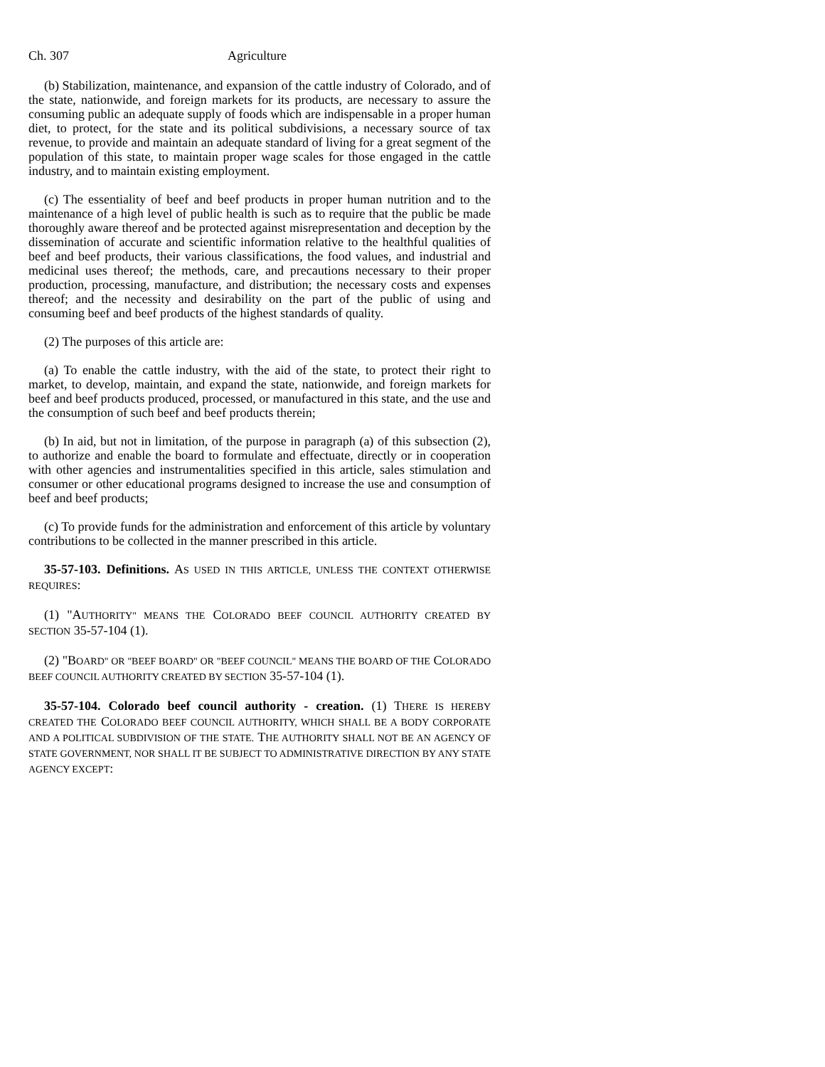Ch. 307 Agriculture
(b) Stabilization, maintenance, and expansion of the cattle industry of Colorado, and of the state, nationwide, and foreign markets for its products, are necessary to assure the consuming public an adequate supply of foods which are indispensable in a proper human diet, to protect, for the state and its political subdivisions, a necessary source of tax revenue, to provide and maintain an adequate standard of living for a great segment of the population of this state, to maintain proper wage scales for those engaged in the cattle industry, and to maintain existing employment.
(c) The essentiality of beef and beef products in proper human nutrition and to the maintenance of a high level of public health is such as to require that the public be made thoroughly aware thereof and be protected against misrepresentation and deception by the dissemination of accurate and scientific information relative to the healthful qualities of beef and beef products, their various classifications, the food values, and industrial and medicinal uses thereof; the methods, care, and precautions necessary to their proper production, processing, manufacture, and distribution; the necessary costs and expenses thereof; and the necessity and desirability on the part of the public of using and consuming beef and beef products of the highest standards of quality.
(2) The purposes of this article are:
(a) To enable the cattle industry, with the aid of the state, to protect their right to market, to develop, maintain, and expand the state, nationwide, and foreign markets for beef and beef products produced, processed, or manufactured in this state, and the use and the consumption of such beef and beef products therein;
(b) In aid, but not in limitation, of the purpose in paragraph (a) of this subsection (2), to authorize and enable the board to formulate and effectuate, directly or in cooperation with other agencies and instrumentalities specified in this article, sales stimulation and consumer or other educational programs designed to increase the use and consumption of beef and beef products;
(c) To provide funds for the administration and enforcement of this article by voluntary contributions to be collected in the manner prescribed in this article.
35-57-103. Definitions. AS USED IN THIS ARTICLE, UNLESS THE CONTEXT OTHERWISE REQUIRES:
(1) "AUTHORITY" MEANS THE COLORADO BEEF COUNCIL AUTHORITY CREATED BY SECTION 35-57-104 (1).
(2) "BOARD" OR "BEEF BOARD" OR "BEEF COUNCIL" MEANS THE BOARD OF THE COLORADO BEEF COUNCIL AUTHORITY CREATED BY SECTION 35-57-104 (1).
35-57-104. Colorado beef council authority - creation. (1) THERE IS HEREBY CREATED THE COLORADO BEEF COUNCIL AUTHORITY, WHICH SHALL BE A BODY CORPORATE AND A POLITICAL SUBDIVISION OF THE STATE. THE AUTHORITY SHALL NOT BE AN AGENCY OF STATE GOVERNMENT, NOR SHALL IT BE SUBJECT TO ADMINISTRATIVE DIRECTION BY ANY STATE AGENCY EXCEPT: